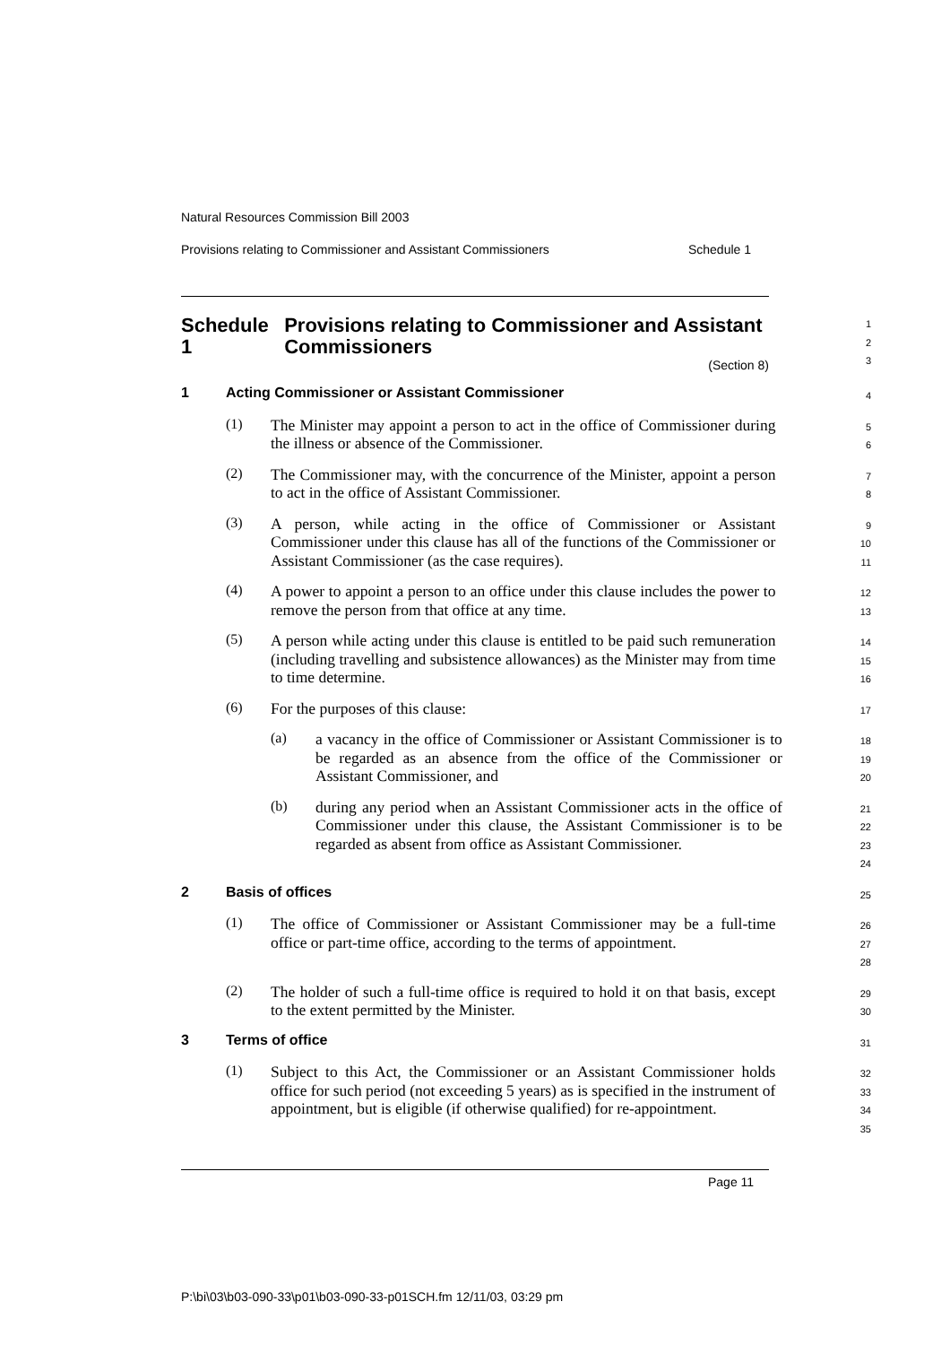Natural Resources Commission Bill 2003
Provisions relating to Commissioner and Assistant Commissioners Schedule 1
Schedule 1 Provisions relating to Commissioner and Assistant Commissioners
(Section 8)
1
2
3
1 Acting Commissioner or Assistant Commissioner
4
(1)
The Minister may appoint a person to act in the office of Commissioner during the illness or absence of the Commissioner.
5
6
(2)
The Commissioner may, with the concurrence of the Minister, appoint a person to act in the office of Assistant Commissioner.
7
8
(3)
A person, while acting in the office of Commissioner or Assistant Commissioner under this clause has all of the functions of the Commissioner or Assistant Commissioner (as the case requires).
9
10
11
(4)
A power to appoint a person to an office under this clause includes the power to remove the person from that office at any time.
12
13
(5)
A person while acting under this clause is entitled to be paid such remuneration (including travelling and subsistence allowances) as the Minister may from time to time determine.
14
15
16
(6)
For the purposes of this clause:
17
(a)
a vacancy in the office of Commissioner or Assistant Commissioner is to be regarded as an absence from the office of the Commissioner or Assistant Commissioner, and
18
19
20
(b)
during any period when an Assistant Commissioner acts in the office of Commissioner under this clause, the Assistant Commissioner is to be regarded as absent from office as Assistant Commissioner.
21
22
23
24
2 Basis of offices
25
(1)
The office of Commissioner or Assistant Commissioner may be a full-time office or part-time office, according to the terms of appointment.
26
27
28
(2)
The holder of such a full-time office is required to hold it on that basis, except to the extent permitted by the Minister.
29
30
3 Terms of office
31
(1)
Subject to this Act, the Commissioner or an Assistant Commissioner holds office for such period (not exceeding 5 years) as is specified in the instrument of appointment, but is eligible (if otherwise qualified) for re-appointment.
32
33
34
35
Page 11
P:\bi\03\b03-090-33\p01\b03-090-33-p01SCH.fm 12/11/03, 03:29 pm